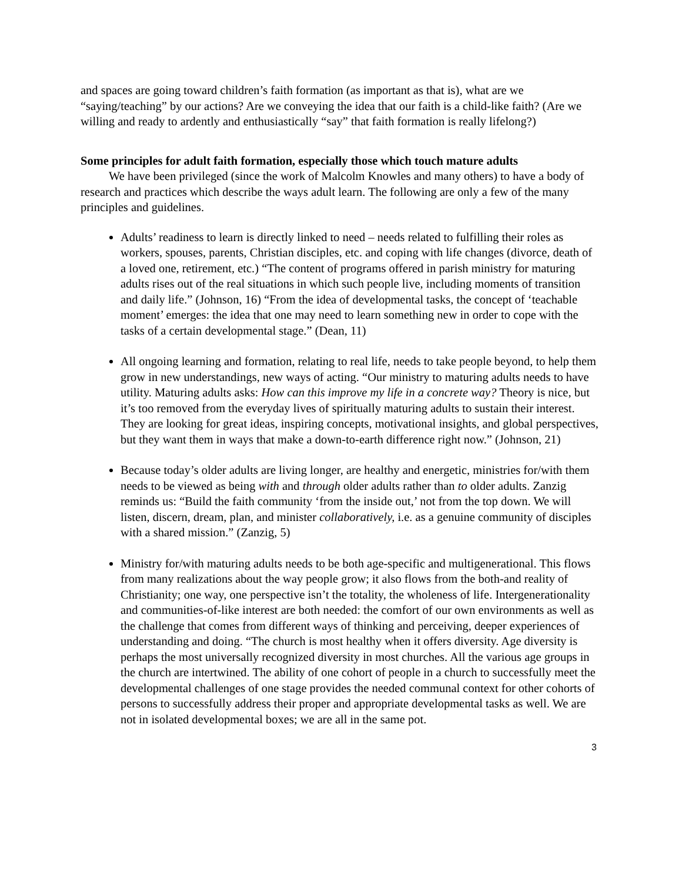and spaces are going toward children’s faith formation (as important as that is), what are we “saying/teaching” by our actions? Are we conveying the idea that our faith is a child-like faith? (Are we willing and ready to ardently and enthusiastically “say” that faith formation is really lifelong?)
Some principles for adult faith formation, especially those which touch mature adults
We have been privileged (since the work of Malcolm Knowles and many others) to have a body of research and practices which describe the ways adult learn. The following are only a few of the many principles and guidelines.
Adults’ readiness to learn is directly linked to need – needs related to fulfilling their roles as workers, spouses, parents, Christian disciples, etc. and coping with life changes (divorce, death of a loved one, retirement, etc.) “The content of programs offered in parish ministry for maturing adults rises out of the real situations in which such people live, including moments of transition and daily life.” (Johnson, 16) “From the idea of developmental tasks, the concept of ‘teachable moment’ emerges: the idea that one may need to learn something new in order to cope with the tasks of a certain developmental stage.” (Dean, 11)
All ongoing learning and formation, relating to real life, needs to take people beyond, to help them grow in new understandings, new ways of acting. “Our ministry to maturing adults needs to have utility. Maturing adults asks: How can this improve my life in a concrete way? Theory is nice, but it’s too removed from the everyday lives of spiritually maturing adults to sustain their interest. They are looking for great ideas, inspiring concepts, motivational insights, and global perspectives, but they want them in ways that make a down-to-earth difference right now.” (Johnson, 21)
Because today’s older adults are living longer, are healthy and energetic, ministries for/with them needs to be viewed as being with and through older adults rather than to older adults. Zanzig reminds us: “Build the faith community ‘from the inside out,’ not from the top down. We will listen, discern, dream, plan, and minister collaboratively, i.e. as a genuine community of disciples with a shared mission.” (Zanzig, 5)
Ministry for/with maturing adults needs to be both age-specific and multigenerational. This flows from many realizations about the way people grow; it also flows from the both-and reality of Christianity; one way, one perspective isn’t the totality, the wholeness of life. Intergenerationality and communities-of-like interest are both needed: the comfort of our own environments as well as the challenge that comes from different ways of thinking and perceiving, deeper experiences of understanding and doing. “The church is most healthy when it offers diversity. Age diversity is perhaps the most universally recognized diversity in most churches. All the various age groups in the church are intertwined. The ability of one cohort of people in a church to successfully meet the developmental challenges of one stage provides the needed communal context for other cohorts of persons to successfully address their proper and appropriate developmental tasks as well. We are not in isolated developmental boxes; we are all in the same pot.
3